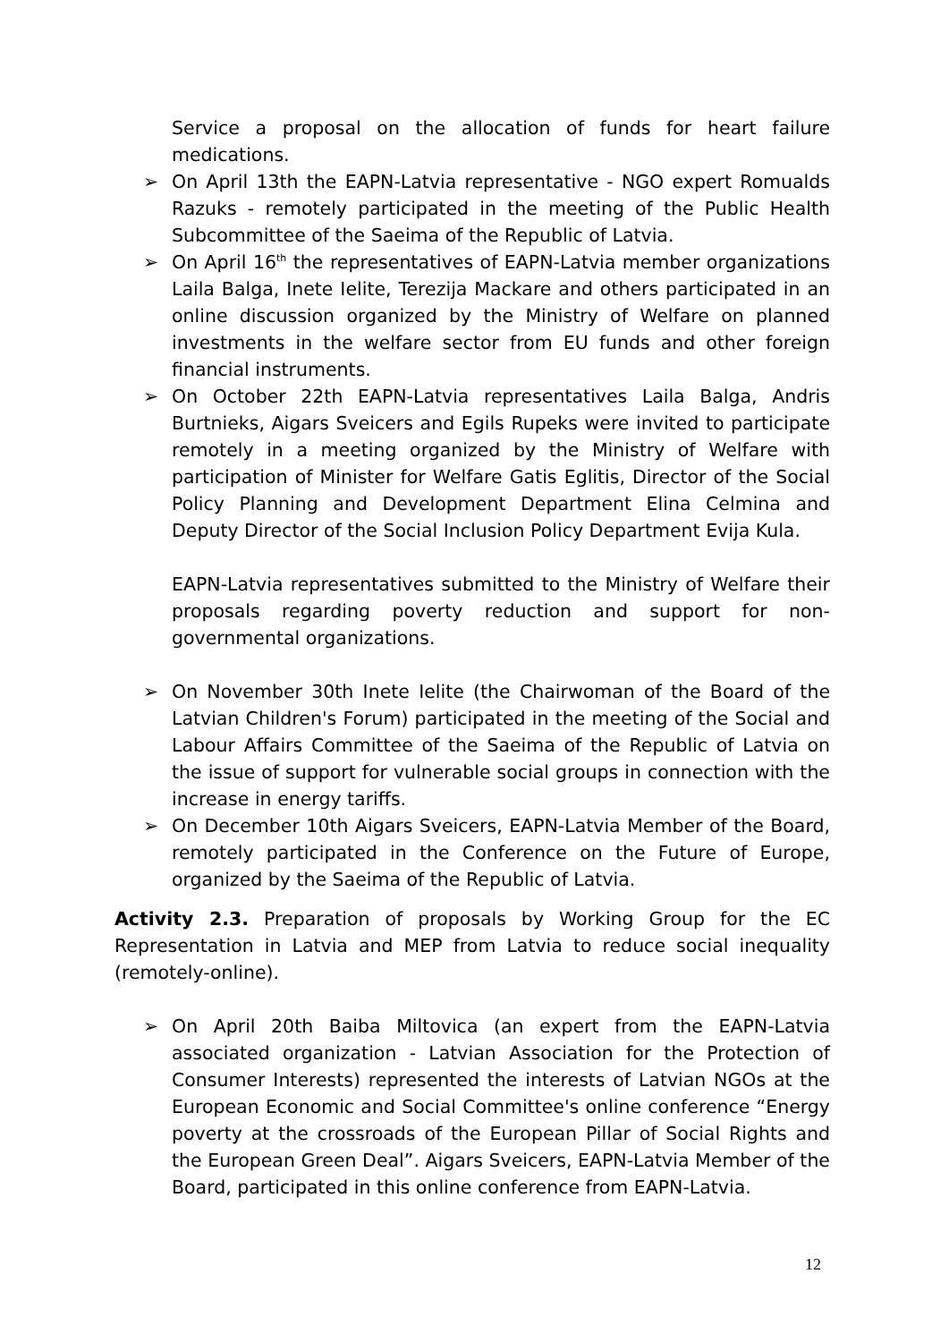Service a proposal on the allocation of funds for heart failure medications.
➢ On April 13th the EAPN-Latvia representative - NGO expert Romualds Razuks - remotely participated in the meeting of the Public Health Subcommittee of the Saeima of the Republic of Latvia.
➢ On April 16<sup>th</sup> the representatives of EAPN-Latvia member organizations Laila Balga, Inete Ielite, Terezija Mackare and others participated in an online discussion organized by the Ministry of Welfare on planned investments in the welfare sector from EU funds and other foreign financial instruments.
➢ On October 22th EAPN-Latvia representatives Laila Balga, Andris Burtnieks, Aigars Sveicers and Egils Rupeks were invited to participate remotely in a meeting organized by the Ministry of Welfare with participation of Minister for Welfare Gatis Eglitis, Director of the Social Policy Planning and Development Department Elina Celmina and Deputy Director of the Social Inclusion Policy Department Evija Kula.
EAPN-Latvia representatives submitted to the Ministry of Welfare their proposals regarding poverty reduction and support for non-governmental organizations.
➢ On November 30th Inete Ielite (the Chairwoman of the Board of the Latvian Children's Forum) participated in the meeting of the Social and Labour Affairs Committee of the Saeima of the Republic of Latvia on the issue of support for vulnerable social groups in connection with the increase in energy tariffs.
➢ On December 10th Aigars Sveicers, EAPN-Latvia Member of the Board, remotely participated in the Conference on the Future of Europe, organized by the Saeima of the Republic of Latvia.
Activity 2.3. Preparation of proposals by Working Group for the EC Representation in Latvia and MEP from Latvia to reduce social inequality (remotely-online).
➢ On April 20th Baiba Miltovica (an expert from the EAPN-Latvia associated organization - Latvian Association for the Protection of Consumer Interests) represented the interests of Latvian NGOs at the European Economic and Social Committee's online conference “Energy poverty at the crossroads of the European Pillar of Social Rights and the European Green Deal”. Aigars Sveicers, EAPN-Latvia Member of the Board, participated in this online conference from EAPN-Latvia.
12